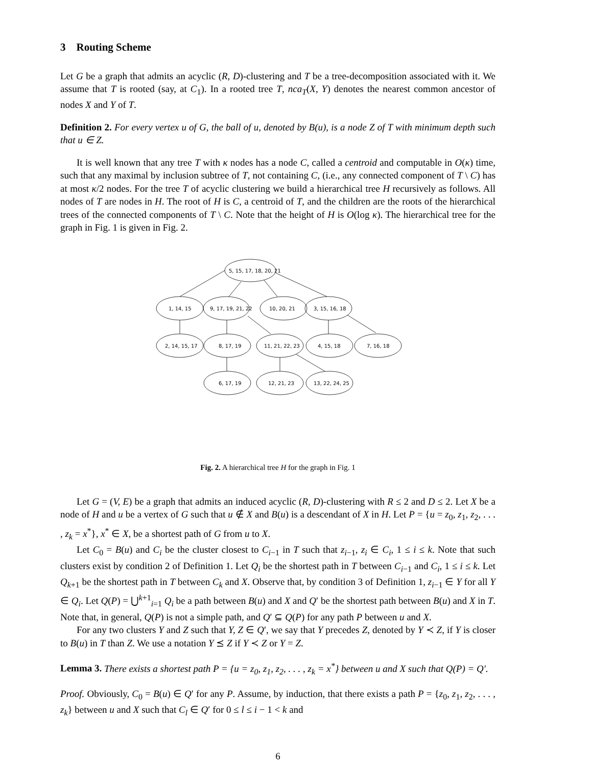3 Routing Scheme
Let G be a graph that admits an acyclic (R, D)-clustering and T be a tree-decomposition associated with it. We assume that T is rooted (say, at C<sub>1</sub>). In a rooted tree T, nca<sub>T</sub>(X, Y) denotes the nearest common ancestor of nodes X and Y of T.
Definition 2. For every vertex u of G, the ball of u, denoted by B(u), is a node Z of T with minimum depth such that u ∈ Z.
It is well known that any tree T with κ nodes has a node C, called a centroid and computable in O(κ) time, such that any maximal by inclusion subtree of T, not containing C, (i.e., any connected component of T \ C) has at most κ/2 nodes. For the tree T of acyclic clustering we build a hierarchical tree H recursively as follows. All nodes of T are nodes in H. The root of H is C, a centroid of T, and the children are the roots of the hierarchical trees of the connected components of T \ C. Note that the height of H is O(log κ). The hierarchical tree for the graph in Fig. 1 is given in Fig. 2.
5, 15, 17, 18, 20, 21
1, 14, 15
9, 17, 19, 21, 22
10, 20, 21
3, 15, 16, 18
2, 14, 15, 17
8, 17, 19
11, 21, 22, 23
4, 15, 18
7, 16, 18
6, 17, 19
12, 21, 23
13, 22, 24, 25
Fig. 2. A hierarchical tree H for the graph in Fig. 1
Let G = (V, E) be a graph that admits an induced acyclic (R, D)-clustering with R ≤ 2 and D ≤ 2. Let X be a node of H and u be a vertex of G such that u ∉ X and B(u) is a descendant of X in H. Let P = {u = z<sub>0</sub>, z<sub>1</sub>, z<sub>2</sub>, . . . , z<sub>k</sub> = x<sup>*</sup>}, x<sup>*</sup> ∈ X, be a shortest path of G from u to X.
Let C<sub>0</sub> = B(u) and C<sub>i</sub> be the cluster closest to C<sub>i−1</sub> in T such that z<sub>i−1</sub>, z<sub>i</sub> ∈ C<sub>i</sub>, 1 ≤ i ≤ k. Note that such clusters exist by condition 2 of Definition 1. Let Q<sub>i</sub> be the shortest path in T between C<sub>i−1</sub> and C<sub>i</sub>, 1 ≤ i ≤ k. Let Q<sub>k+1</sub> be the shortest path in T between C<sub>k</sub> and X. Observe that, by condition 3 of Definition 1, z<sub>i−1</sub> ∈ Y for all Y ∈ Q<sub>i</sub>. Let Q(P) = ⋃<sup>k+1</sup><sub>i=1</sub> Q<sub>i</sub> be a path between B(u) and X and Q′ be the shortest path between B(u) and X in T. Note that, in general, Q(P) is not a simple path, and Q′ ⊆ Q(P) for any path P between u and X.
For any two clusters Y and Z such that Y, Z ∈ Q′, we say that Y precedes Z, denoted by Y ≺ Z, if Y is closer to B(u) in T than Z. We use a notation Y ⪯ Z if Y ≺ Z or Y = Z.
Lemma 3. There exists a shortest path P = {u = z<sub>0</sub>, z<sub>1</sub>, z<sub>2</sub>, . . . , z<sub>k</sub> = x<sup>*</sup>} between u and X such that Q(P) = Q′.
Proof. Obviously, C<sub>0</sub> = B(u) ∈ Q′ for any P. Assume, by induction, that there exists a path P = {z<sub>0</sub>, z<sub>1</sub>, z<sub>2</sub>, . . . , z<sub>k</sub>} between u and X such that C<sub>l</sub> ∈ Q′ for 0 ≤ l ≤ i − 1 < k and
6